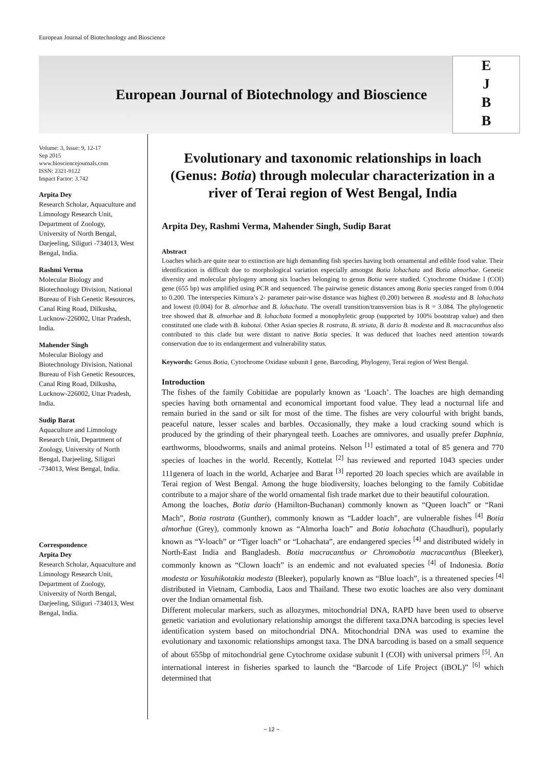European Journal of Biotechnology and Bioscience
European Journal of Biotechnology and Bioscience
E
J
B
B
Volume: 3, Issue: 9, 12-17
Sep 2015
www.biosciencejournals.com
ISSN: 2321-9122
Impact Factor: 3.742
Arpita Dey
Research Scholar, Aquaculture and Limnology Research Unit, Department of Zoology, University of North Bengal, Darjeeling, Siliguri -734013, West Bengal, India.
Rashmi Verma
Molecular Biology and Biotechnology Division, National Bureau of Fish Genetic Resources, Canal Ring Road, Dilkusha, Lucknow-226002, Uttar Pradesh, India.
Mahender Singh
Molecular Biology and Biotechnology Division, National Bureau of Fish Genetic Resources, Canal Ring Road, Dilkusha, Lucknow-226002, Uttar Pradesh, India.
Sudip Barat
Aquaculture and Limnology Research Unit, Department of Zoology, University of North Bengal, Darjeeling, Siliguri -734013, West Bengal, India.
Correspondence
Arpita Dey
Research Scholar, Aquaculture and Limnology Research Unit, Department of Zoology, University of North Bengal, Darjeeling, Siliguri -734013, West Bengal, India.
Evolutionary and taxonomic relationships in loach (Genus: Botia) through molecular characterization in a river of Terai region of West Bengal, India
Arpita Dey, Rashmi Verma, Mahender Singh, Sudip Barat
Abstract
Loaches which are quite near to extinction are high demanding fish species having both ornamental and edible food value. Their identification is difficult due to morphological variation especially amongst Botia lohachata and Botia almorhae. Genetic diversity and molecular phylogeny among six loaches belonging to genus Botia were studied. Cytochrome Oxidase I (COI) gene (655 bp) was amplified using PCR and sequenced. The pairwise genetic distances among Botia species ranged from 0.004 to 0.200. The interspecies Kimura’s 2- parameter pair-wise distance was highest (0.200) between B. modesta and B. lohachata and lowest (0.004) for B. almorhae and B. lohachata. The overall transition/transversion bias is R = 3.084. The phylogenetic tree showed that B. almorhae and B. lohachata formed a monophyletic group (supported by 100% bootstrap value) and then constituted one clade with B. kubotai. Other Asian species B. rostrata, B. striata, B. dario B. modesta and B. macracanthus also contributed to this clade but were distant to native Botia species. It was deduced that loaches need attention towards conservation due to its endangerment and vulnerability status.
Keywords: Genus Botia, Cytochrome Oxidase subunit I gene, Barcoding, Phylogeny, Terai region of West Bengal.
Introduction
The fishes of the family Cobitidae are popularly known as ‘Loach’. The loaches are high demanding species having both ornamental and economical important food value. They lead a nocturnal life and remain buried in the sand or silt for most of the time. The fishes are very colourful with bright bands, peaceful nature, lesser scales and barbles. Occasionally, they make a loud cracking sound which is produced by the grinding of their pharyngeal teeth. Loaches are omnivores, and usually prefer Daphnia, earthworms, bloodworms, snails and animal proteins. Nelson <sup>[1]</sup> estimated a total of 85 genera and 770 species of loaches in the world. Recently, Kottelat <sup>[2]</sup> has reviewed and reported 1043 species under 111genera of loach in the world, Acharjee and Barat <sup>[3]</sup> reported 20 loach species which are available in Terai region of West Bengal. Among the huge biodiversity, loaches belonging to the family Cobitidae contribute to a major share of the world ornamental fish trade market due to their beautiful colouration.
Among the loaches, Botia dario (Hamilton-Buchanan) commonly known as “Queen loach” or “Rani Mach”, Botia rostrata (Gunther), commonly known as “Ladder loach”, are vulnerable fishes <sup>[4]</sup> Botia almorhae (Grey), commonly known as “Almorha loach” and Botia lohachata (Chaudhuri), popularly known as “Y-loach” or “Tiger loach” or “Lohachata”, are endangered species <sup>[4]</sup> and distributed widely in North-East India and Bangladesh. Botia macracanthus or Chromobotia macracanthus (Bleeker), commonly known as “Clown loach” is an endemic and not evaluated species <sup>[4]</sup> of Indonesia. Botia modesta or Yasuhikotakia modesta (Bleeker), popularly known as “Blue loach”, is a threatened species <sup>[4]</sup> distributed in Vietnam, Cambodia, Laos and Thailand. These two exotic loaches are also very dominant over the Indian ornamental fish.
Different molecular markers, such as allozymes, mitochondrial DNA, RAPD have been used to observe genetic variation and evolutionary relationship amongst the different taxa.DNA barcoding is species level identification system based on mitochondrial DNA. Mitochondrial DNA was used to examine the evolutionary and taxonomic relationships amongst taxa. The DNA barcoding is based on a small sequence of about 655bp of mitochondrial gene Cytochrome oxidase subunit I (COI) with universal primers <sup>[5]</sup>. An international interest in fisheries sparked to launch the “Barcode of Life Project (iBOL)” <sup>[6]</sup> which determined that
~ 12 ~